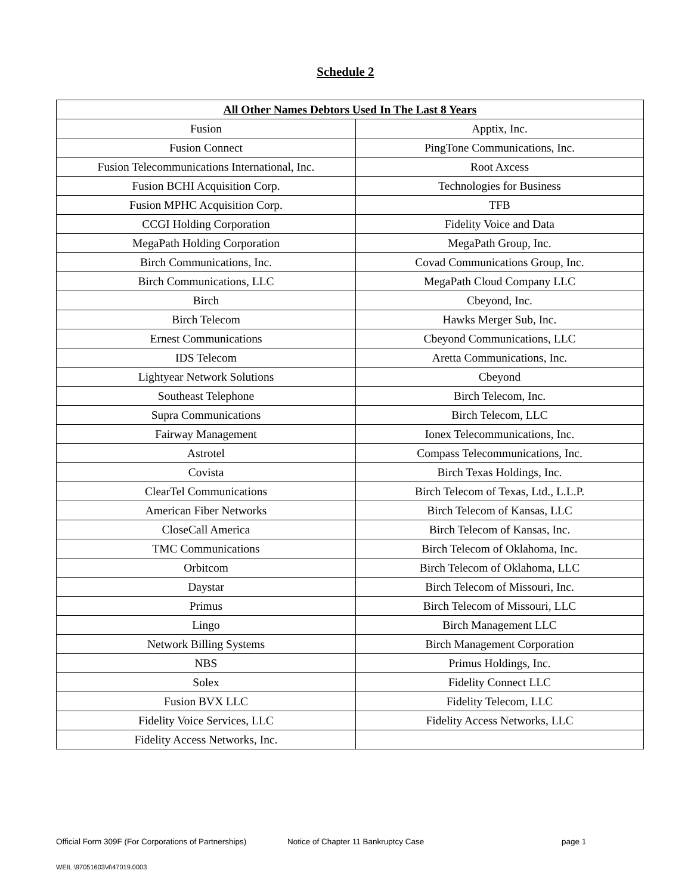Schedule 2
| All Other Names Debtors Used In The Last 8 Years | |
| --- | --- |
| Fusion | Apptix, Inc. |
| Fusion Connect | PingTone Communications, Inc. |
| Fusion Telecommunications International, Inc. | Root Axcess |
| Fusion BCHI Acquisition Corp. | Technologies for Business |
| Fusion MPHC Acquisition Corp. | TFB |
| CCGI Holding Corporation | Fidelity Voice and Data |
| MegaPath Holding Corporation | MegaPath Group, Inc. |
| Birch Communications, Inc. | Covad Communications Group, Inc. |
| Birch Communications, LLC | MegaPath Cloud Company LLC |
| Birch | Cbeyond, Inc. |
| Birch Telecom | Hawks Merger Sub, Inc. |
| Ernest Communications | Cbeyond Communications, LLC |
| IDS Telecom | Aretta Communications, Inc. |
| Lightyear Network Solutions | Cbeyond |
| Southeast Telephone | Birch Telecom, Inc. |
| Supra Communications | Birch Telecom, LLC |
| Fairway Management | Ionex Telecommunications, Inc. |
| Astrotel | Compass Telecommunications, Inc. |
| Covista | Birch Texas Holdings, Inc. |
| ClearTel Communications | Birch Telecom of Texas, Ltd., L.L.P. |
| American Fiber Networks | Birch Telecom of Kansas, LLC |
| CloseCall America | Birch Telecom of Kansas, Inc. |
| TMC Communications | Birch Telecom of Oklahoma, Inc. |
| Orbitcom | Birch Telecom of Oklahoma, LLC |
| Daystar | Birch Telecom of Missouri, Inc. |
| Primus | Birch Telecom of Missouri, LLC |
| Lingo | Birch Management LLC |
| Network Billing Systems | Birch Management Corporation |
| NBS | Primus Holdings, Inc. |
| Solex | Fidelity Connect LLC |
| Fusion BVX LLC | Fidelity Telecom, LLC |
| Fidelity Voice Services, LLC | Fidelity Access Networks, LLC |
| Fidelity Access Networks, Inc. | |
Official Form 309F (For Corporations of Partnerships) Notice of Chapter 11 Bankruptcy Case page 1
WEIL:\97051603\4\47019.0003